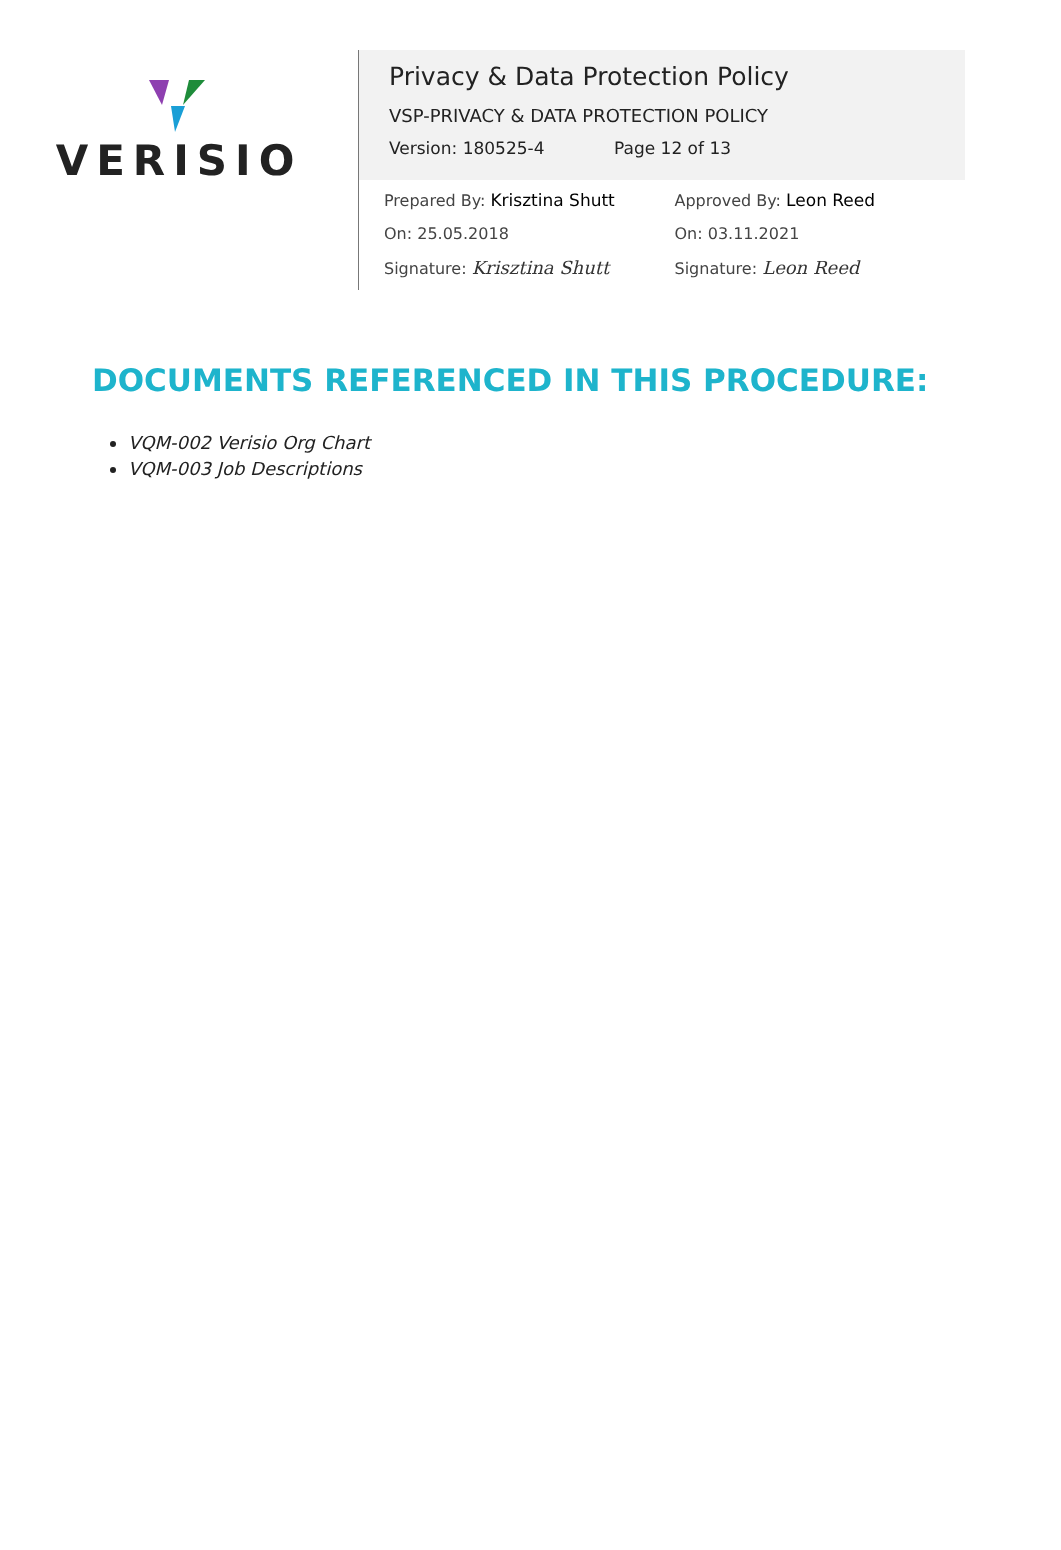VERISIO
Privacy & Data Protection Policy
VSP-PRIVACY & DATA PROTECTION POLICY
Version: 180525-4 Page 12 of 13
Prepared By: Krisztina Shutt
On: 25.05.2018
Signature: Krisztina Shutt
Approved By: Leon Reed
On: 03.11.2021
Signature: Leon Reed
DOCUMENTS REFERENCED IN THIS PROCEDURE:
VQM-002 Verisio Org Chart
VQM-003 Job Descriptions